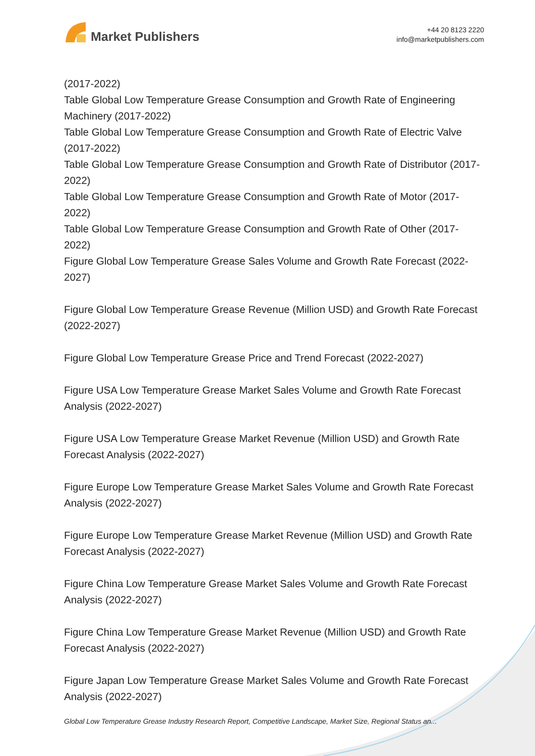Market Publishers
+44 20 8123 2220
info@marketpublishers.com
(2017-2022)
Table Global Low Temperature Grease Consumption and Growth Rate of Engineering Machinery (2017-2022)
Table Global Low Temperature Grease Consumption and Growth Rate of Electric Valve (2017-2022)
Table Global Low Temperature Grease Consumption and Growth Rate of Distributor (2017-2022)
Table Global Low Temperature Grease Consumption and Growth Rate of Motor (2017-2022)
Table Global Low Temperature Grease Consumption and Growth Rate of Other (2017-2022)
Figure Global Low Temperature Grease Sales Volume and Growth Rate Forecast (2022-2027)
Figure Global Low Temperature Grease Revenue (Million USD) and Growth Rate Forecast (2022-2027)
Figure Global Low Temperature Grease Price and Trend Forecast (2022-2027)
Figure USA Low Temperature Grease Market Sales Volume and Growth Rate Forecast Analysis (2022-2027)
Figure USA Low Temperature Grease Market Revenue (Million USD) and Growth Rate Forecast Analysis (2022-2027)
Figure Europe Low Temperature Grease Market Sales Volume and Growth Rate Forecast Analysis (2022-2027)
Figure Europe Low Temperature Grease Market Revenue (Million USD) and Growth Rate Forecast Analysis (2022-2027)
Figure China Low Temperature Grease Market Sales Volume and Growth Rate Forecast Analysis (2022-2027)
Figure China Low Temperature Grease Market Revenue (Million USD) and Growth Rate Forecast Analysis (2022-2027)
Figure Japan Low Temperature Grease Market Sales Volume and Growth Rate Forecast Analysis (2022-2027)
Global Low Temperature Grease Industry Research Report, Competitive Landscape, Market Size, Regional Status an...